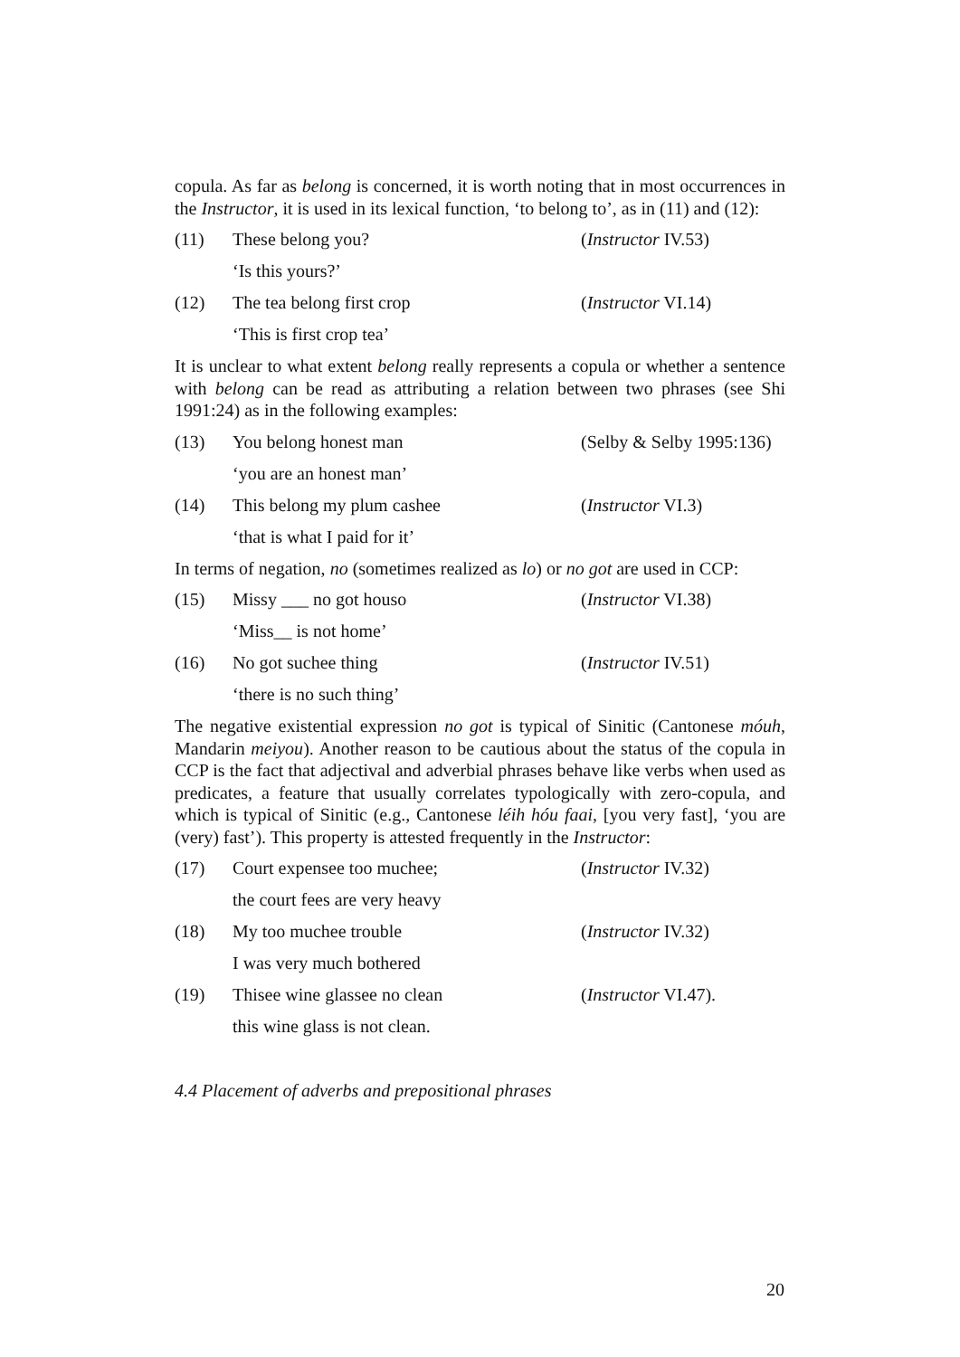copula. As far as belong is concerned, it is worth noting that in most occurrences in the Instructor, it is used in its lexical function, ‘to belong to’, as in (11) and (12):
(11) These belong you? (Instructor IV.53)
‘Is this yours?’
(12) The tea belong first crop (Instructor VI.14)
‘This is first crop tea’
It is unclear to what extent belong really represents a copula or whether a sentence with belong can be read as attributing a relation between two phrases (see Shi 1991:24) as in the following examples:
(13) You belong honest man (Selby & Selby 1995:136)
‘you are an honest man’
(14) This belong my plum cashee (Instructor VI.3)
‘that is what I paid for it’
In terms of negation, no (sometimes realized as lo) or no got are used in CCP:
(15) Missy ___ no got houso (Instructor VI.38)
‘Miss__ is not home’
(16) No got suchee thing (Instructor IV.51)
‘there is no such thing’
The negative existential expression no got is typical of Sinitic (Cantonese móuh, Mandarin meiyou). Another reason to be cautious about the status of the copula in CCP is the fact that adjectival and adverbial phrases behave like verbs when used as predicates, a feature that usually correlates typologically with zero-copula, and which is typical of Sinitic (e.g., Cantonese léih hóu faai, [you very fast], ‘you are (very) fast’). This property is attested frequently in the Instructor:
(17) Court expensee too muchee; (Instructor IV.32)
the court fees are very heavy
(18) My too muchee trouble (Instructor IV.32)
I was very much bothered
(19) Thisee wine glassee no clean (Instructor VI.47).
this wine glass is not clean.
4.4 Placement of adverbs and prepositional phrases
20